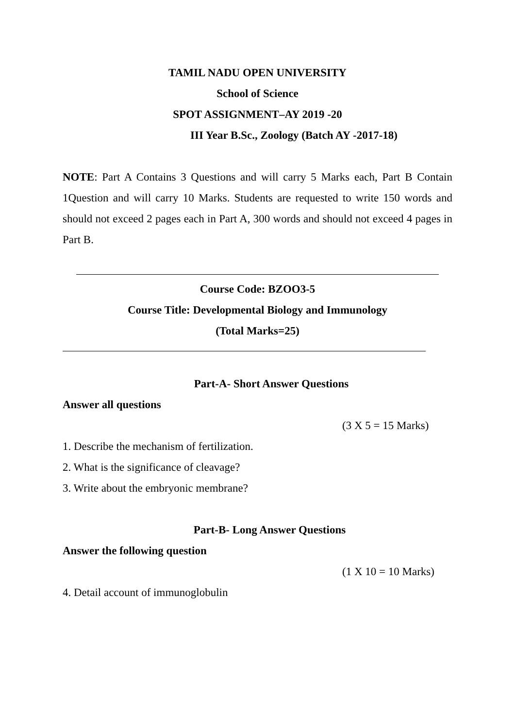TAMIL NADU OPEN UNIVERSITY
School of Science
SPOT ASSIGNMENT–AY 2019 -20
III Year B.Sc., Zoology (Batch AY -2017-18)
NOTE: Part A Contains 3 Questions and will carry 5 Marks each, Part B Contain 1Question and will carry 10 Marks. Students are requested to write 150 words and should not exceed 2 pages each in Part A, 300 words and should not exceed 4 pages in Part B.
Course Code: BZOO3-5
Course Title: Developmental Biology and Immunology
(Total Marks=25)
Part-A- Short Answer Questions
Answer all questions
(3 X 5 = 15 Marks)
1. Describe the mechanism of fertilization.
2. What is the significance of cleavage?
3. Write about the embryonic membrane?
Part-B- Long Answer Questions
Answer the following question
(1 X 10 = 10 Marks)
4. Detail account of immunoglobulin